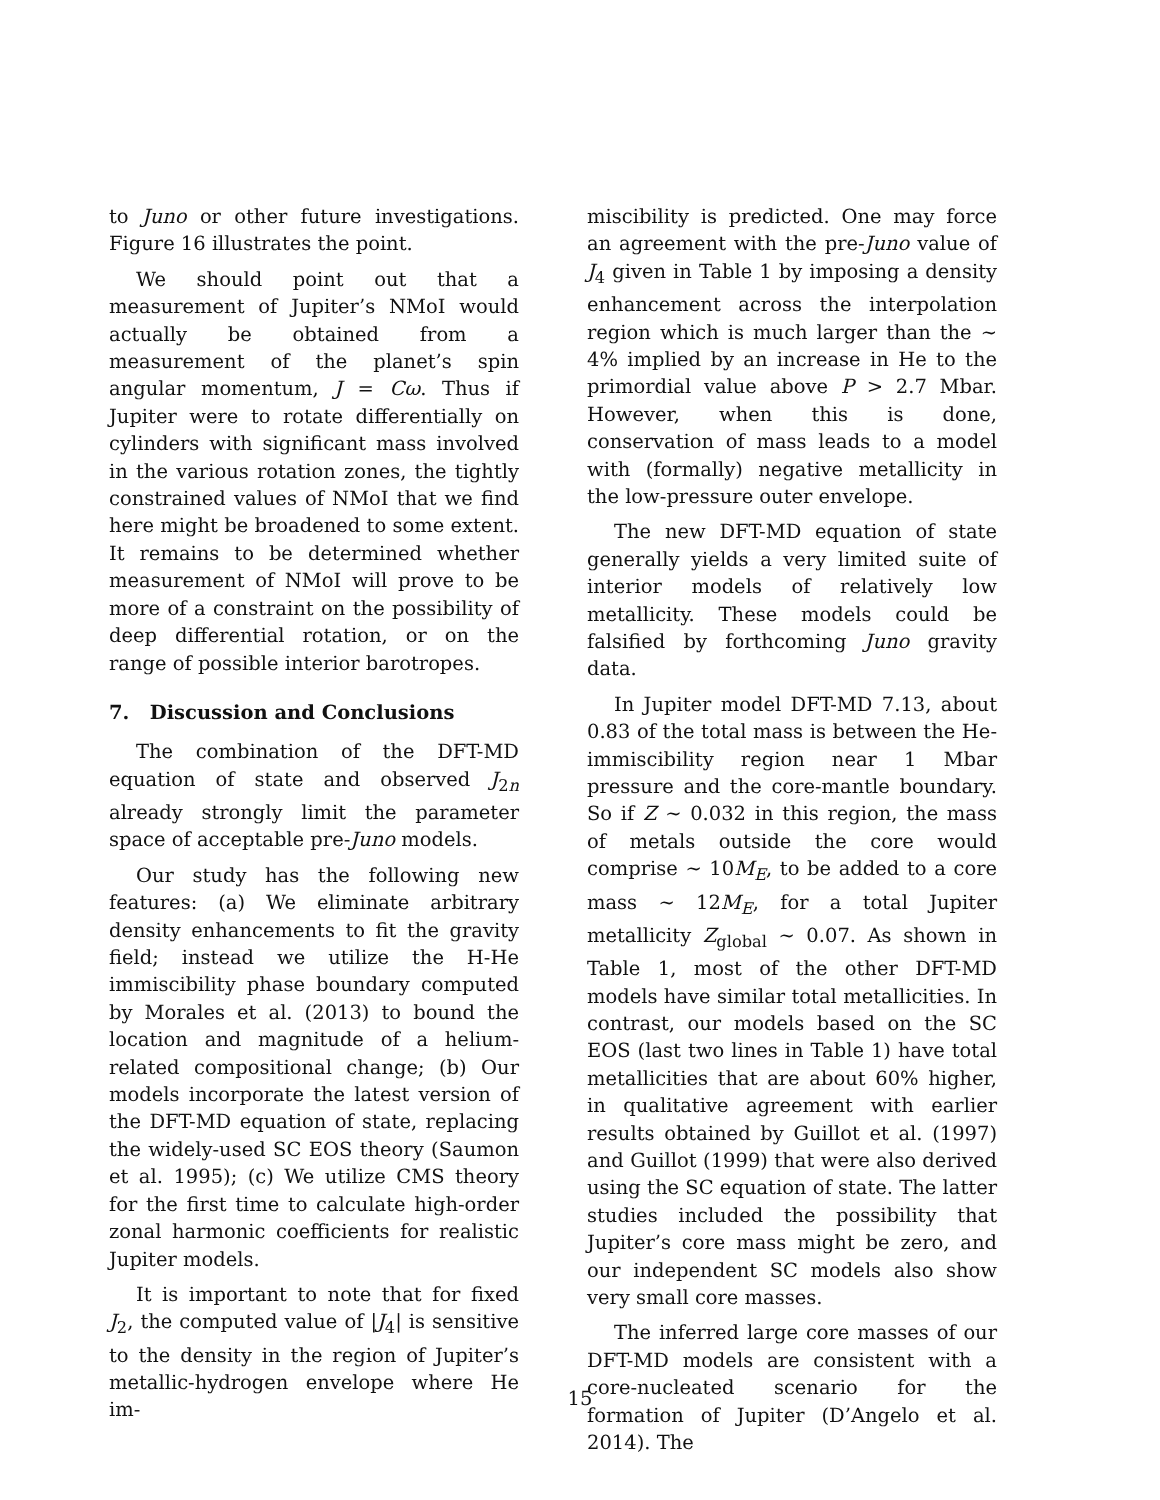to Juno or other future investigations. Figure 16 illustrates the point.
We should point out that a measurement of Jupiter’s NMoI would actually be obtained from a measurement of the planet’s spin angular momentum, J = Cω. Thus if Jupiter were to rotate differentially on cylinders with significant mass involved in the various rotation zones, the tightly constrained values of NMoI that we find here might be broadened to some extent. It remains to be determined whether measurement of NMoI will prove to be more of a constraint on the possibility of deep differential rotation, or on the range of possible interior barotropes.
7. Discussion and Conclusions
The combination of the DFT-MD equation of state and observed J<sub>2n</sub> already strongly limit the parameter space of acceptable pre-Juno models.
Our study has the following new features: (a) We eliminate arbitrary density enhancements to fit the gravity field; instead we utilize the H-He immiscibility phase boundary computed by Morales et al. (2013) to bound the location and magnitude of a helium-related compositional change; (b) Our models incorporate the latest version of the DFT-MD equation of state, replacing the widely-used SC EOS theory (Saumon et al. 1995); (c) We utilize CMS theory for the first time to calculate high-order zonal harmonic coefficients for realistic Jupiter models.
It is important to note that for fixed J<sub>2</sub>, the computed value of |J<sub>4</sub>| is sensitive to the density in the region of Jupiter’s metallic-hydrogen envelope where He im-
miscibility is predicted. One may force an agreement with the pre-Juno value of J<sub>4</sub> given in Table 1 by imposing a density enhancement across the interpolation region which is much larger than the ∼ 4% implied by an increase in He to the primordial value above P > 2.7 Mbar. However, when this is done, conservation of mass leads to a model with (formally) negative metallicity in the low-pressure outer envelope.
The new DFT-MD equation of state generally yields a very limited suite of interior models of relatively low metallicity. These models could be falsified by forthcoming Juno gravity data.
In Jupiter model DFT-MD 7.13, about 0.83 of the total mass is between the He-immiscibility region near 1 Mbar pressure and the core-mantle boundary. So if Z ∼ 0.032 in this region, the mass of metals outside the core would comprise ∼ 10M<sub>E</sub>, to be added to a core mass ∼ 12M<sub>E</sub>, for a total Jupiter metallicity Z<sub>global</sub> ∼ 0.07. As shown in Table 1, most of the other DFT-MD models have similar total metallicities. In contrast, our models based on the SC EOS (last two lines in Table 1) have total metallicities that are about 60% higher, in qualitative agreement with earlier results obtained by Guillot et al. (1997) and Guillot (1999) that were also derived using the SC equation of state. The latter studies included the possibility that Jupiter’s core mass might be zero, and our independent SC models also show very small core masses.
The inferred large core masses of our DFT-MD models are consistent with a core-nucleated scenario for the formation of Jupiter (D’Angelo et al. 2014). The
15